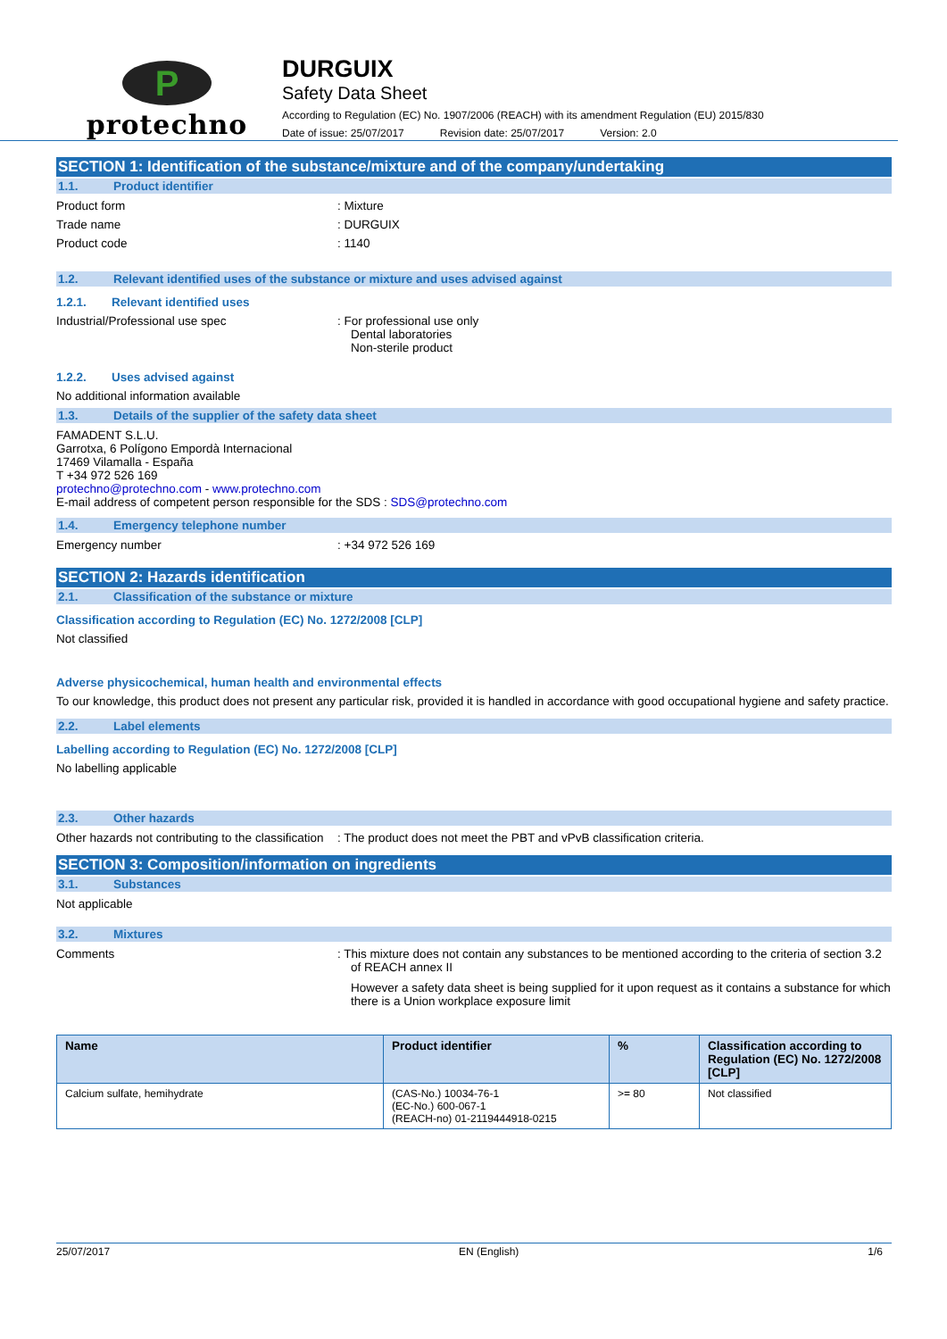P
protechno
DURGUIX
Safety Data Sheet
According to Regulation (EC) No. 1907/2006 (REACH) with its amendment Regulation (EU) 2015/830
Date of issue: 25/07/2017 Revision date: 25/07/2017 Version: 2.0
SECTION 1: Identification of the substance/mixture and of the company/undertaking
1.1. Product identifier
Product form : Mixture
Trade name : DURGUIX
Product code : 1140
1.2. Relevant identified uses of the substance or mixture and uses advised against
1.2.1. Relevant identified uses
Industrial/Professional use spec : For professional use only
Dental laboratories
Non-sterile product
1.2.2. Uses advised against
No additional information available
1.3. Details of the supplier of the safety data sheet
FAMADENT S.L.U.
Garrotxa, 6 Polígono Empordà Internacional
17469 Vilamalla - España
T +34 972 526 169
protechno@protechno.com - www.protechno.com
E-mail address of competent person responsible for the SDS : SDS@protechno.com
1.4. Emergency telephone number
Emergency number : +34 972 526 169
SECTION 2: Hazards identification
2.1. Classification of the substance or mixture
Classification according to Regulation (EC) No. 1272/2008 [CLP]
Not classified
Adverse physicochemical, human health and environmental effects
To our knowledge, this product does not present any particular risk, provided it is handled in accordance with good occupational hygiene and safety practice.
2.2. Label elements
Labelling according to Regulation (EC) No. 1272/2008 [CLP]
No labelling applicable
2.3. Other hazards
Other hazards not contributing to the classification
: The product does not meet the PBT and vPvB classification criteria.
SECTION 3: Composition/information on ingredients
3.1. Substances
Not applicable
3.2. Mixtures
Comments : This mixture does not contain any substances to be mentioned according to the criteria of section 3.2 of REACH annex II
However a safety data sheet is being supplied for it upon request as it contains a substance for which there is a Union workplace exposure limit
| Name | Product identifier | % | Classification according to Regulation (EC) No. 1272/2008 [CLP] |
| --- | --- | --- | --- |
| Calcium sulfate, hemihydrate | (CAS-No.) 10034-76-1 (EC-No.) 600-067-1 (REACH-no) 01-2119444918-0215 | >= 80 | Not classified |
25/07/2017 EN (English) 1/6